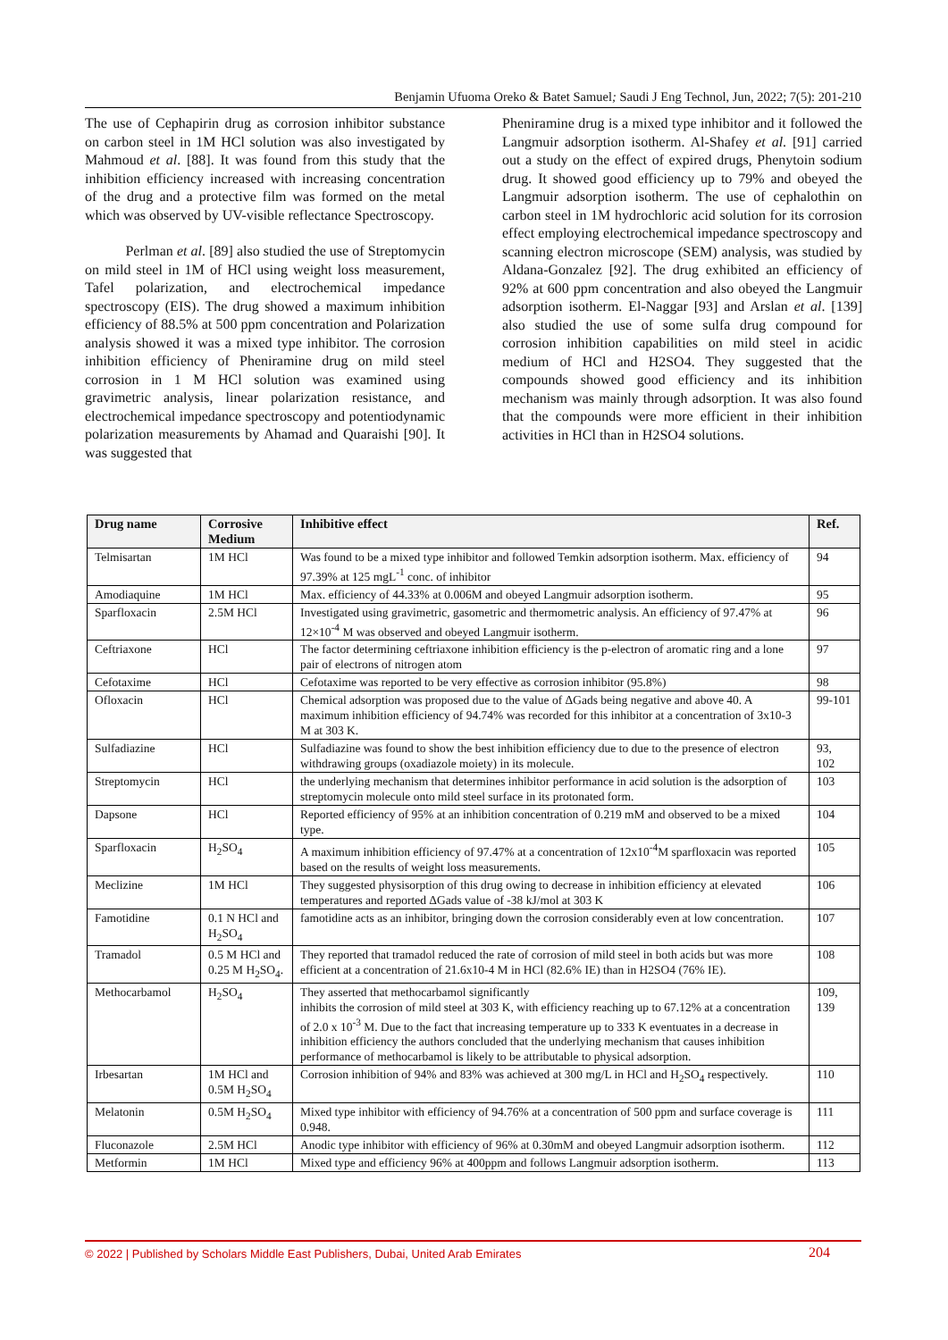Benjamin Ufuoma Oreko & Batet Samuel; Saudi J Eng Technol, Jun, 2022; 7(5): 201-210
The use of Cephapirin drug as corrosion inhibitor substance on carbon steel in 1M HCl solution was also investigated by Mahmoud et al. [88]. It was found from this study that the inhibition efficiency increased with increasing concentration of the drug and a protective film was formed on the metal which was observed by UV-visible reflectance Spectroscopy.
Perlman et al. [89] also studied the use of Streptomycin on mild steel in 1M of HCl using weight loss measurement, Tafel polarization, and electrochemical impedance spectroscopy (EIS). The drug showed a maximum inhibition efficiency of 88.5% at 500 ppm concentration and Polarization analysis showed it was a mixed type inhibitor. The corrosion inhibition efficiency of Pheniramine drug on mild steel corrosion in 1 M HCl solution was examined using gravimetric analysis, linear polarization resistance, and electrochemical impedance spectroscopy and potentiodynamic polarization measurements by Ahamad and Quaraishi [90]. It was suggested that
Pheniramine drug is a mixed type inhibitor and it followed the Langmuir adsorption isotherm. Al-Shafey et al. [91] carried out a study on the effect of expired drugs, Phenytoin sodium drug. It showed good efficiency up to 79% and obeyed the Langmuir adsorption isotherm. The use of cephalothin on carbon steel in 1M hydrochloric acid solution for its corrosion effect employing electrochemical impedance spectroscopy and scanning electron microscope (SEM) analysis, was studied by Aldana-Gonzalez [92]. The drug exhibited an efficiency of 92% at 600 ppm concentration and also obeyed the Langmuir adsorption isotherm. El-Naggar [93] and Arslan et al. [139] also studied the use of some sulfa drug compound for corrosion inhibition capabilities on mild steel in acidic medium of HCl and H2SO4. They suggested that the compounds showed good efficiency and its inhibition mechanism was mainly through adsorption. It was also found that the compounds were more efficient in their inhibition activities in HCl than in H2SO4 solutions.
| Drug name | Corrosive Medium | Inhibitive effect | Ref. |
| --- | --- | --- | --- |
| Telmisartan | 1M HCl | Was found to be a mixed type inhibitor and followed Temkin adsorption isotherm. Max. efficiency of 97.39% at 125 mgL<sup>-1</sup> conc. of inhibitor | 94 |
| Amodiaquine | 1M HCl | Max. efficiency of 44.33% at 0.006M and obeyed Langmuir adsorption isotherm. | 95 |
| Sparfloxacin | 2.5M HCl | Investigated using gravimetric, gasometric and thermometric analysis. An efficiency of 97.47% at 12×10<sup>-4</sup> M was observed and obeyed Langmuir isotherm. | 96 |
| Ceftriaxone | HCl | The factor determining ceftriaxone inhibition efficiency is the p-electron of aromatic ring and a lone pair of electrons of nitrogen atom | 97 |
| Cefotaxime | HCl | Cefotaxime was reported to be very effective as corrosion inhibitor (95.8%) | 98 |
| Ofloxacin | HCl | Chemical adsorption was proposed due to the value of ΔGads being negative and above 40. A maximum inhibition efficiency of 94.74% was recorded for this inhibitor at a concentration of 3x10-3 M at 303 K. | 99-101 |
| Sulfadiazine | HCl | Sulfadiazine was found to show the best inhibition efficiency due to due to the presence of electron withdrawing groups (oxadiazole moiety) in its molecule. | 93, 102 |
| Streptomycin | HCl | the underlying mechanism that determines inhibitor performance in acid solution is the adsorption of streptomycin molecule onto mild steel surface in its protonated form. | 103 |
| Dapsone | HCl | Reported efficiency of 95% at an inhibition concentration of 0.219 mM and observed to be a mixed type. | 104 |
| Sparfloxacin | H<sub>2</sub>SO<sub>4</sub> | A maximum inhibition efficiency of 97.47% at a concentration of 12x10<sup>-4</sup>M sparfloxacin was reported based on the results of weight loss measurements. | 105 |
| Meclizine | 1M HCl | They suggested physisorption of this drug owing to decrease in inhibition efficiency at elevated temperatures and reported ΔGads value of -38 kJ/mol at 303 K | 106 |
| Famotidine | 0.1 N HCl and H<sub>2</sub>SO<sub>4</sub> | famotidine acts as an inhibitor, bringing down the corrosion considerably even at low concentration. | 107 |
| Tramadol | 0.5 M HCl and 0.25 M H<sub>2</sub>SO<sub>4</sub>. | They reported that tramadol reduced the rate of corrosion of mild steel in both acids but was more efficient at a concentration of 21.6x10-4 M in HCl (82.6% IE) than in H2SO4 (76% IE). | 108 |
| Methocarbamol | H<sub>2</sub>SO<sub>4</sub> | They asserted that methocarbamol significantly inhibits the corrosion of mild steel at 303 K, with efficiency reaching up to 67.12% at a concentration of 2.0 x 10<sup>-3</sup> M. Due to the fact that increasing temperature up to 333 K eventuates in a decrease in inhibition efficiency the authors concluded that the underlying mechanism that causes inhibition performance of methocarbamol is likely to be attributable to physical adsorption. | 109, 139 |
| Irbesartan | 1M HCl and 0.5M H<sub>2</sub>SO<sub>4</sub> | Corrosion inhibition of 94% and 83% was achieved at 300 mg/L in HCl and H<sub>2</sub>SO<sub>4</sub> respectively. | 110 |
| Melatonin | 0.5M H<sub>2</sub>SO<sub>4</sub> | Mixed type inhibitor with efficiency of 94.76% at a concentration of 500 ppm and surface coverage is 0.948. | 111 |
| Fluconazole | 2.5M HCl | Anodic type inhibitor with efficiency of 96% at 0.30mM and obeyed Langmuir adsorption isotherm. | 112 |
| Metformin | 1M HCl | Mixed type and efficiency 96% at 400ppm and follows Langmuir adsorption isotherm. | 113 |
© 2022 | Published by Scholars Middle East Publishers, Dubai, United Arab Emirates 204